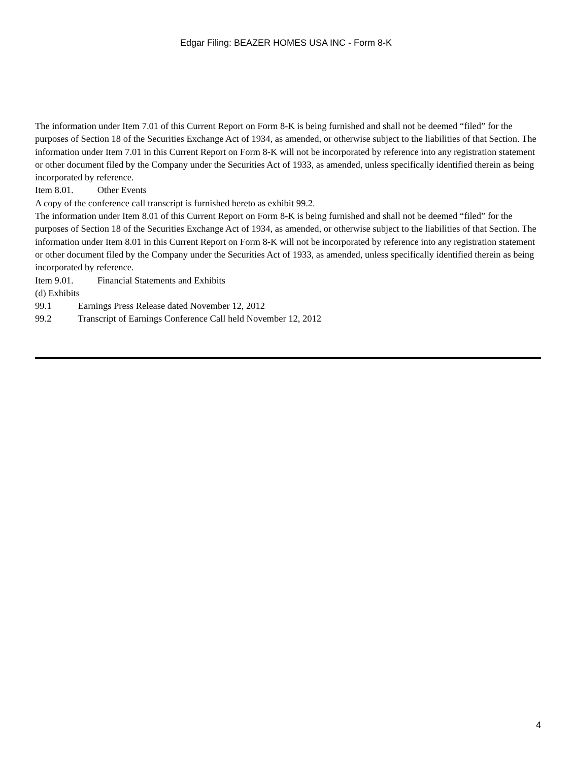Edgar Filing: BEAZER HOMES USA INC - Form 8-K
The information under Item 7.01 of this Current Report on Form 8-K is being furnished and shall not be deemed “filed” for the purposes of Section 18 of the Securities Exchange Act of 1934, as amended, or otherwise subject to the liabilities of that Section. The information under Item 7.01 in this Current Report on Form 8-K will not be incorporated by reference into any registration statement or other document filed by the Company under the Securities Act of 1933, as amended, unless specifically identified therein as being incorporated by reference.
Item 8.01. Other Events
A copy of the conference call transcript is furnished hereto as exhibit 99.2.
The information under Item 8.01 of this Current Report on Form 8-K is being furnished and shall not be deemed “filed” for the purposes of Section 18 of the Securities Exchange Act of 1934, as amended, or otherwise subject to the liabilities of that Section. The information under Item 8.01 in this Current Report on Form 8-K will not be incorporated by reference into any registration statement or other document filed by the Company under the Securities Act of 1933, as amended, unless specifically identified therein as being incorporated by reference.
Item 9.01. Financial Statements and Exhibits
(d) Exhibits
99.1 Earnings Press Release dated November 12, 2012
99.2 Transcript of Earnings Conference Call held November 12, 2012
4